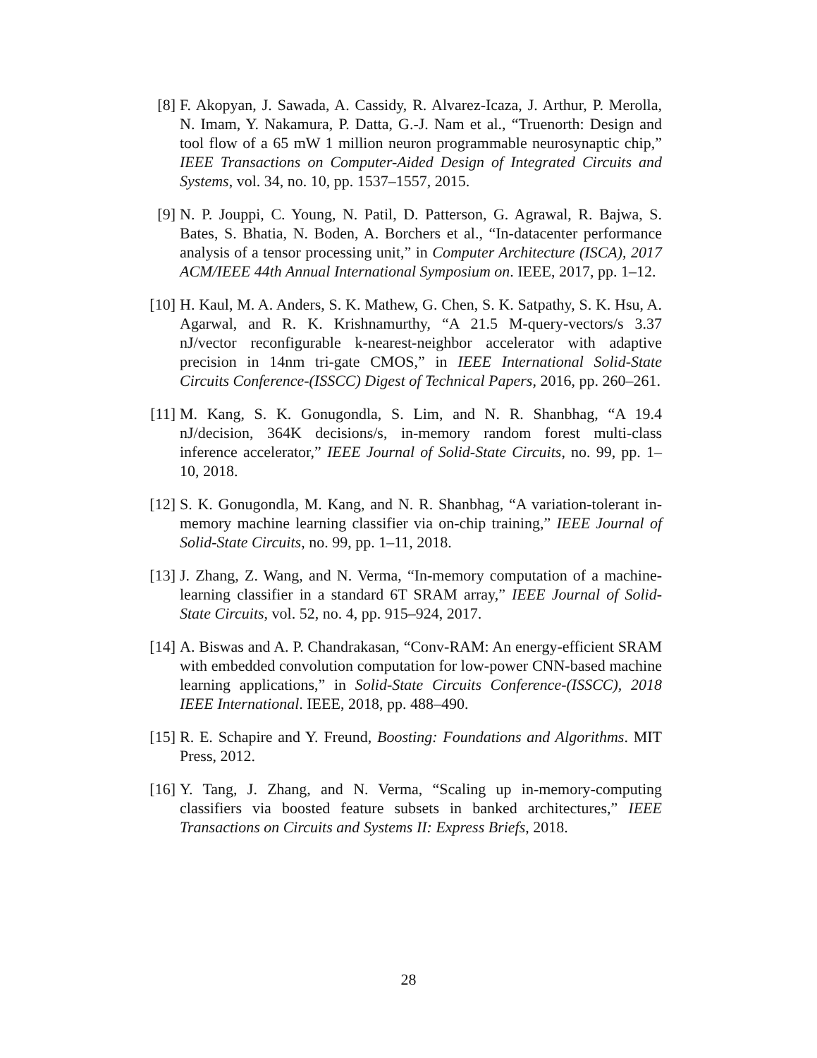[8] F. Akopyan, J. Sawada, A. Cassidy, R. Alvarez-Icaza, J. Arthur, P. Merolla, N. Imam, Y. Nakamura, P. Datta, G.-J. Nam et al., “Truenorth: Design and tool flow of a 65 mW 1 million neuron programmable neurosynaptic chip,” IEEE Transactions on Computer-Aided Design of Integrated Circuits and Systems, vol. 34, no. 10, pp. 1537–1557, 2015.
[9] N. P. Jouppi, C. Young, N. Patil, D. Patterson, G. Agrawal, R. Bajwa, S. Bates, S. Bhatia, N. Boden, A. Borchers et al., “In-datacenter performance analysis of a tensor processing unit,” in Computer Architecture (ISCA), 2017 ACM/IEEE 44th Annual International Symposium on. IEEE, 2017, pp. 1–12.
[10]
H. Kaul, M. A. Anders, S. K. Mathew, G. Chen, S. K. Satpathy, S. K. Hsu, A. Agarwal, and R. K. Krishnamurthy, “A 21.5 M-query-vectors/s 3.37 nJ/vector reconfigurable k-nearest-neighbor accelerator with adaptive precision in 14nm tri-gate CMOS,” in IEEE International Solid-State Circuits Conference-(ISSCC) Digest of Technical Papers, 2016, pp. 260–261.
[11]
M. Kang, S. K. Gonugondla, S. Lim, and N. R. Shanbhag, “A 19.4 nJ/decision, 364K decisions/s, in-memory random forest multi-class inference accelerator,” IEEE Journal of Solid-State Circuits, no. 99, pp. 1–10, 2018.
[12]
S. K. Gonugondla, M. Kang, and N. R. Shanbhag, “A variation-tolerant in-memory machine learning classifier via on-chip training,” IEEE Journal of Solid-State Circuits, no. 99, pp. 1–11, 2018.
[13]
J. Zhang, Z. Wang, and N. Verma, “In-memory computation of a machine-learning classifier in a standard 6T SRAM array,” IEEE Journal of Solid-State Circuits, vol. 52, no. 4, pp. 915–924, 2017.
[14]
A. Biswas and A. P. Chandrakasan, “Conv-RAM: An energy-efficient SRAM with embedded convolution computation for low-power CNN-based machine learning applications,” in Solid-State Circuits Conference-(ISSCC), 2018 IEEE International. IEEE, 2018, pp. 488–490.
[15]
R. E. Schapire and Y. Freund, Boosting: Foundations and Algorithms. MIT Press, 2012.
[16]
Y. Tang, J. Zhang, and N. Verma, “Scaling up in-memory-computing classifiers via boosted feature subsets in banked architectures,” IEEE Transactions on Circuits and Systems II: Express Briefs, 2018.
28